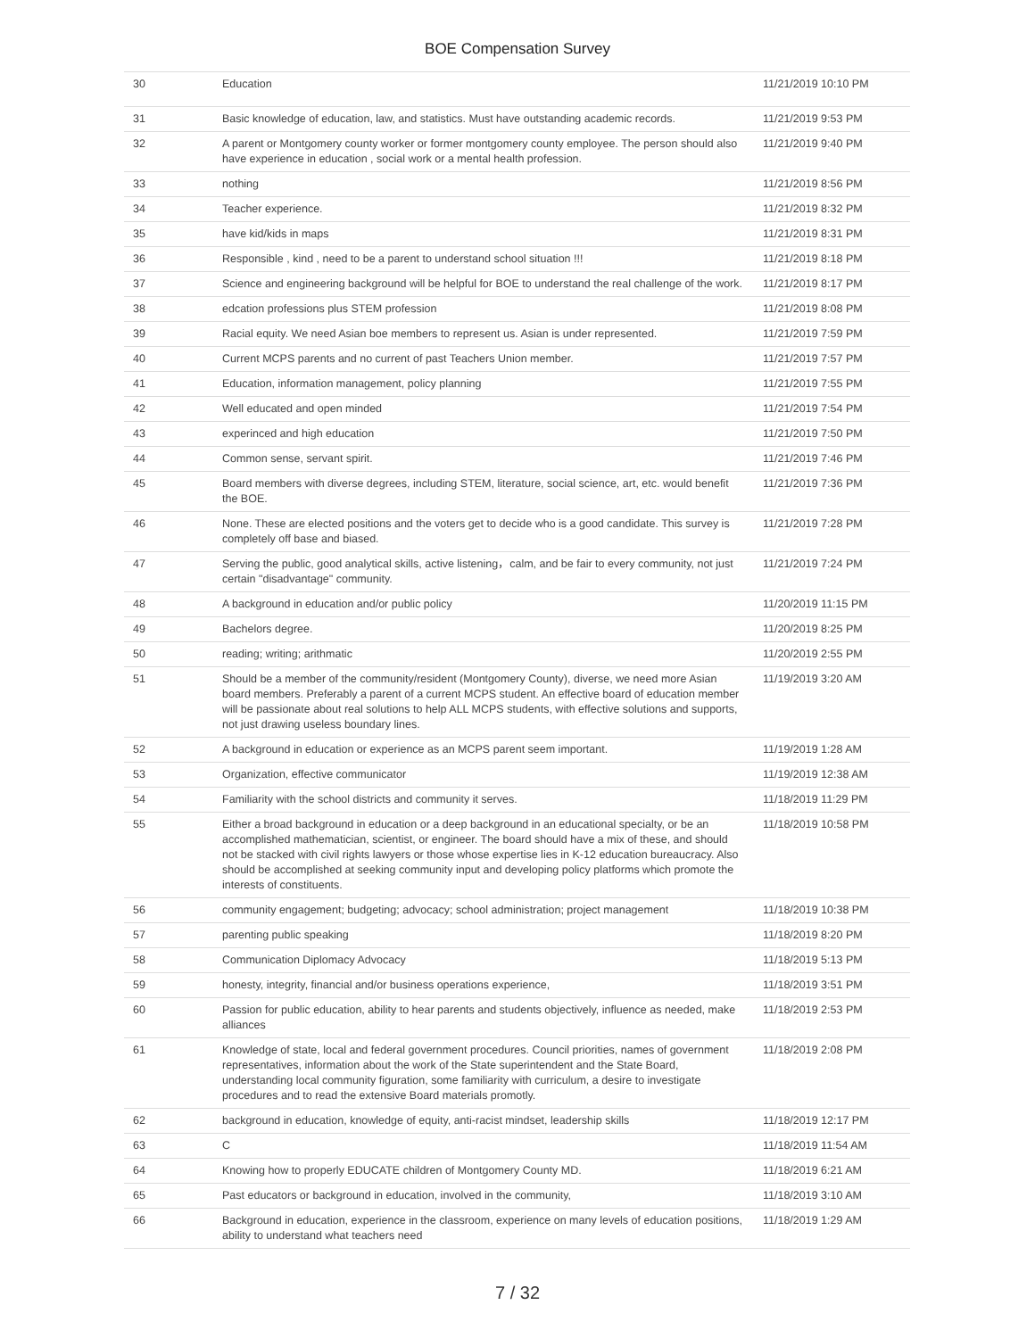BOE Compensation Survey
| 30 | Education | 11/21/2019 10:10 PM |
| 31 | Basic knowledge of education, law, and statistics. Must have outstanding academic records. | 11/21/2019 9:53 PM |
| 32 | A parent or Montgomery county worker or former montgomery county employee. The person should also have experience in education , social work or a mental health profession. | 11/21/2019 9:40 PM |
| 33 | nothing | 11/21/2019 8:56 PM |
| 34 | Teacher experience. | 11/21/2019 8:32 PM |
| 35 | have kid/kids in maps | 11/21/2019 8:31 PM |
| 36 | Responsible , kind , need to be a parent to understand school situation !!! | 11/21/2019 8:18 PM |
| 37 | Science and engineering background will be helpful for BOE to understand the real challenge of the work. | 11/21/2019 8:17 PM |
| 38 | edcation professions plus STEM profession | 11/21/2019 8:08 PM |
| 39 | Racial equity. We need Asian boe members to represent us. Asian is under represented. | 11/21/2019 7:59 PM |
| 40 | Current MCPS parents and no current of past Teachers Union member. | 11/21/2019 7:57 PM |
| 41 | Education, information management, policy planning | 11/21/2019 7:55 PM |
| 42 | Well educated and open minded | 11/21/2019 7:54 PM |
| 43 | experinced and high education | 11/21/2019 7:50 PM |
| 44 | Common sense, servant spirit. | 11/21/2019 7:46 PM |
| 45 | Board members with diverse degrees, including STEM, literature, social science, art, etc. would benefit the BOE. | 11/21/2019 7:36 PM |
| 46 | None. These are elected positions and the voters get to decide who is a good candidate. This survey is completely off base and biased. | 11/21/2019 7:28 PM |
| 47 | Serving the public, good analytical skills, active listening，calm, and be fair to every community, not just certain "disadvantage" community. | 11/21/2019 7:24 PM |
| 48 | A background in education and/or public policy | 11/20/2019 11:15 PM |
| 49 | Bachelors degree. | 11/20/2019 8:25 PM |
| 50 | reading; writing; arithmatic | 11/20/2019 2:55 PM |
| 51 | Should be a member of the community/resident (Montgomery County), diverse, we need more Asian board members. Preferably a parent of a current MCPS student. An effective board of education member will be passionate about real solutions to help ALL MCPS students, with effective solutions and supports, not just drawing useless boundary lines. | 11/19/2019 3:20 AM |
| 52 | A background in education or experience as an MCPS parent seem important. | 11/19/2019 1:28 AM |
| 53 | Organization, effective communicator | 11/19/2019 12:38 AM |
| 54 | Familiarity with the school districts and community it serves. | 11/18/2019 11:29 PM |
| 55 | Either a broad background in education or a deep background in an educational specialty, or be an accomplished mathematician, scientist, or engineer. The board should have a mix of these, and should not be stacked with civil rights lawyers or those whose expertise lies in K-12 education bureaucracy. Also should be accomplished at seeking community input and developing policy platforms which promote the interests of constituents. | 11/18/2019 10:58 PM |
| 56 | community engagement; budgeting; advocacy; school administration; project management | 11/18/2019 10:38 PM |
| 57 | parenting public speaking | 11/18/2019 8:20 PM |
| 58 | Communication Diplomacy Advocacy | 11/18/2019 5:13 PM |
| 59 | honesty, integrity, financial and/or business operations experience, | 11/18/2019 3:51 PM |
| 60 | Passion for public education, ability to hear parents and students objectively, influence as needed, make alliances | 11/18/2019 2:53 PM |
| 61 | Knowledge of state, local and federal government procedures. Council priorities, names of government representatives, information about the work of the State superintendent and the State Board, understanding local community figuration, some familiarity with curriculum, a desire to investigate procedures and to read the extensive Board materials promotly. | 11/18/2019 2:08 PM |
| 62 | background in education, knowledge of equity, anti-racist mindset, leadership skills | 11/18/2019 12:17 PM |
| 63 | C | 11/18/2019 11:54 AM |
| 64 | Knowing how to properly EDUCATE children of Montgomery County MD. | 11/18/2019 6:21 AM |
| 65 | Past educators or background in education, involved in the community, | 11/18/2019 3:10 AM |
| 66 | Background in education, experience in the classroom, experience on many levels of education positions, ability to understand what teachers need | 11/18/2019 1:29 AM |
7 / 32